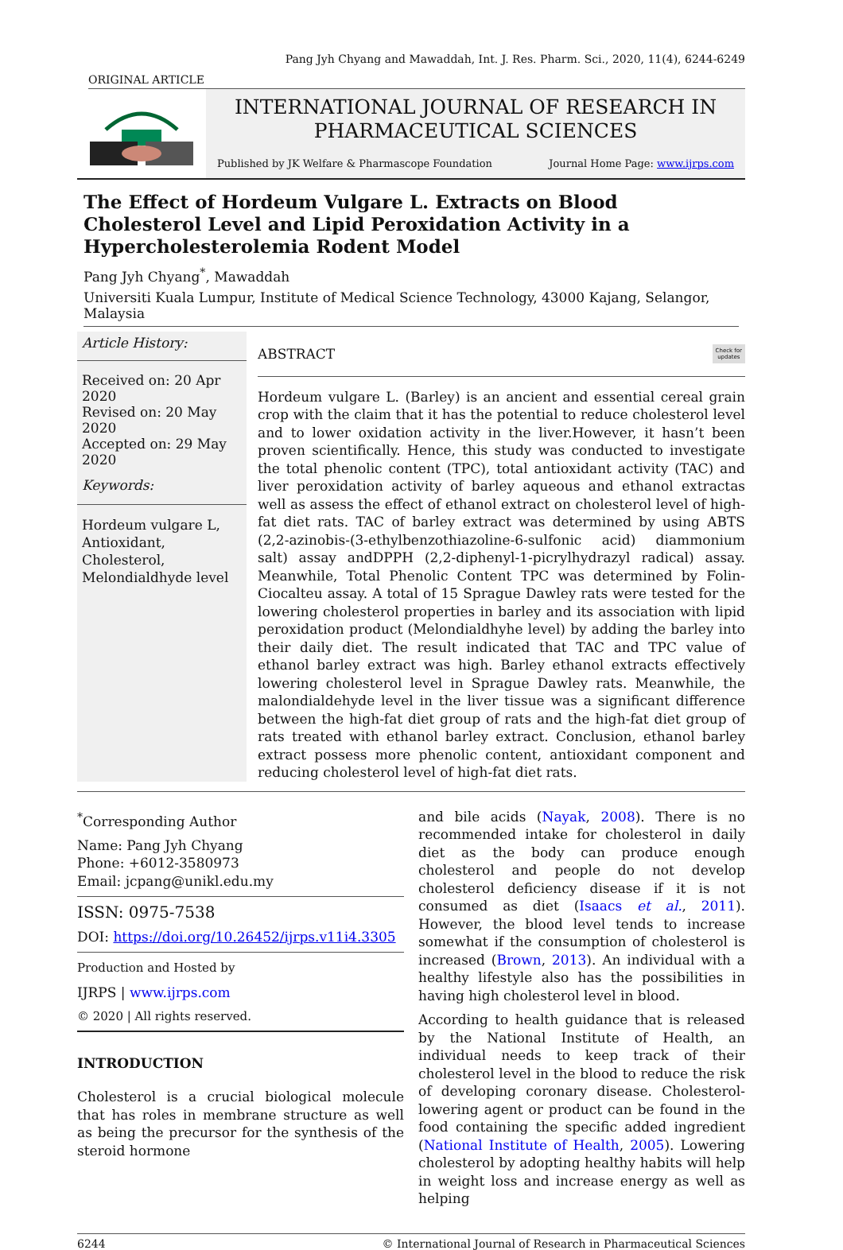Pang Jyh Chyang and Mawaddah, Int. J. Res. Pharm. Sci., 2020, 11(4), 6244-6249
ORIGINAL ARTICLE
INTERNATIONAL JOURNAL OF RESEARCH IN
PHARMACEUTICAL SCIENCES
Published by JK Welfare & Pharmascope Foundation Journal Home Page: www.ijrps.com
The Effect of Hordeum Vulgare L. Extracts on Blood Cholesterol Level and Lipid Peroxidation Activity in a Hypercholesterolemia Rodent Model
Pang Jyh Chyang<sup>*</sup>, Mawaddah
Universiti Kuala Lumpur, Institute of Medical Science Technology, 43000 Kajang, Selangor, Malaysia
Article History:
Received on: 20 Apr 2020
Revised on: 20 May 2020
Accepted on: 29 May 2020
Keywords:
Hordeum vulgare L,
Antioxidant,
Cholesterol,
Melondialdhyde level
ABSTRACT Check for
updates
Hordeum vulgare L. (Barley) is an ancient and essential cereal grain crop with the claim that it has the potential to reduce cholesterol level and to lower oxidation activity in the liver.However, it hasn’t been proven scientifically. Hence, this study was conducted to investigate the total phenolic content (TPC), total antioxidant activity (TAC) and liver peroxidation activity of barley aqueous and ethanol extractas well as assess the effect of ethanol extract on cholesterol level of high-fat diet rats. TAC of barley extract was determined by using ABTS (2,2-azinobis-(3-ethylbenzothiazoline-6-sulfonic acid) diammonium salt) assay andDPPH (2,2-diphenyl-1-picrylhydrazyl radical) assay. Meanwhile, Total Phenolic Content TPC was determined by Folin-Ciocalteu assay. A total of 15 Sprague Dawley rats were tested for the lowering cholesterol properties in barley and its association with lipid peroxidation product (Melondialdhyhe level) by adding the barley into their daily diet. The result indicated that TAC and TPC value of ethanol barley extract was high. Barley ethanol extracts effectively lowering cholesterol level in Sprague Dawley rats. Meanwhile, the malondialdehyde level in the liver tissue was a significant difference between the high-fat diet group of rats and the high-fat diet group of rats treated with ethanol barley extract. Conclusion, ethanol barley extract possess more phenolic content, antioxidant component and reducing cholesterol level of high-fat diet rats.
<sup>*</sup> Corresponding Author
Name: Pang Jyh Chyang
Phone: +6012-3580973
Email: jcpang@unikl.edu.my
ISSN: 0975-7538
DOI: https://doi.org/10.26452/ijrps.v11i4.3305
Production and Hosted by
IJRPS | www.ijrps.com
© 2020 | All rights reserved.
INTRODUCTION
Cholesterol is a crucial biological molecule that has roles in membrane structure as well as being the precursor for the synthesis of the steroid hormone
and bile acids (Nayak, 2008). There is no recommended intake for cholesterol in daily diet as the body can produce enough cholesterol and people do not develop cholesterol deficiency disease if it is not consumed as diet (Isaacs et al., 2011). However, the blood level tends to increase somewhat if the consumption of cholesterol is increased (Brown, 2013). An individual with a healthy lifestyle also has the possibilities in having high cholesterol level in blood.
According to health guidance that is released by the National Institute of Health, an individual needs to keep track of their cholesterol level in the blood to reduce the risk of developing coronary disease. Cholesterol-lowering agent or product can be found in the food containing the specific added ingredient (National Institute of Health, 2005). Lowering cholesterol by adopting healthy habits will help in weight loss and increase energy as well as helping
6244 © International Journal of Research in Pharmaceutical Sciences